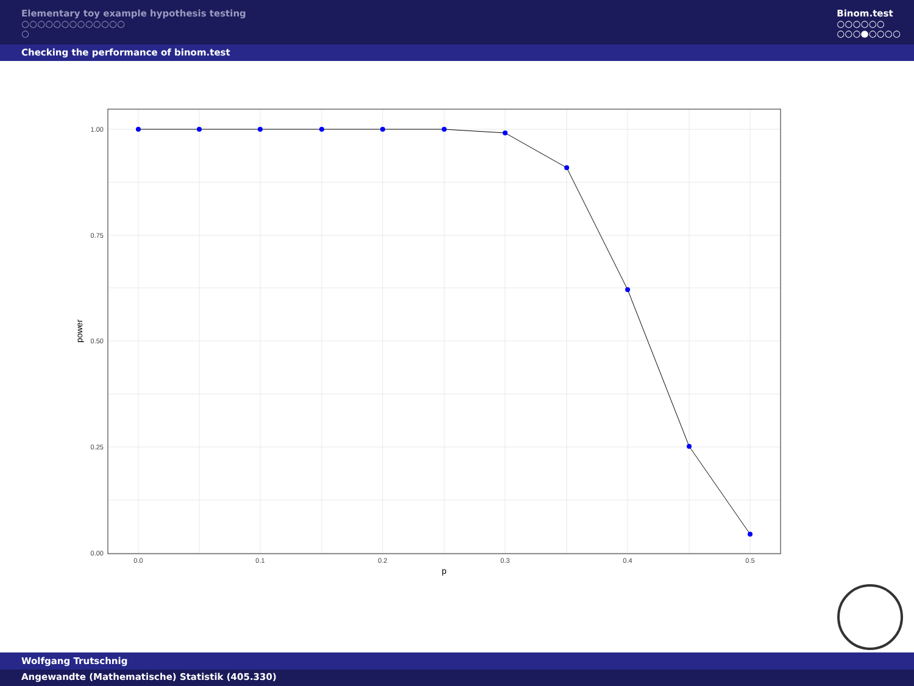Elementary toy example hypothesis testing
○○○○○○○○○○○○○
○
Binom.test
○○○○○○
○○○●○○○○
Checking the performance of binom.test
1.00
0.75
0.50
0.25
0.00
0.0
0.1
0.2
0.3
0.4
0.5
p
power
Wolfgang Trutschnig
Angewandte (Mathematische) Statistik (405.330)